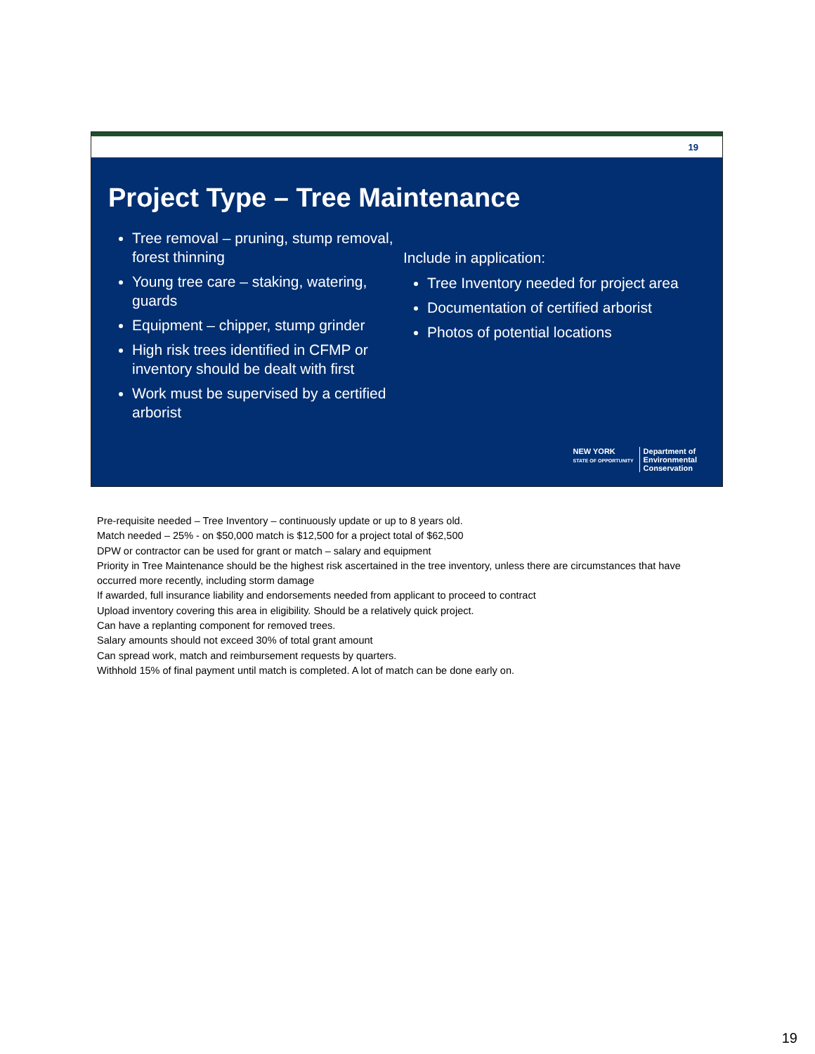19
Project Type – Tree Maintenance
Tree removal – pruning, stump removal, forest thinning
Young tree care – staking, watering, guards
Equipment – chipper, stump grinder
High risk trees identified in CFMP or inventory should be dealt with first
Work must be supervised by a certified arborist
Include in application:
Tree Inventory needed for project area
Documentation of certified arborist
Photos of potential locations
NEW YORK
STATE OF OPPORTUNITY
Department of
Environmental
Conservation
Pre-requisite needed – Tree Inventory – continuously update or up to 8 years old.
Match needed – 25% - on $50,000 match is $12,500 for a project total of $62,500
DPW or contractor can be used for grant or match – salary and equipment
Priority in Tree Maintenance should be the highest risk ascertained in the tree inventory, unless there are circumstances that have occurred more recently, including storm damage
If awarded, full insurance liability and endorsements needed from applicant to proceed to contract
Upload inventory covering this area in eligibility. Should be a relatively quick project.
Can have a replanting component for removed trees.
Salary amounts should not exceed 30% of total grant amount
Can spread work, match and reimbursement requests by quarters.
Withhold 15% of final payment until match is completed. A lot of match can be done early on.
19